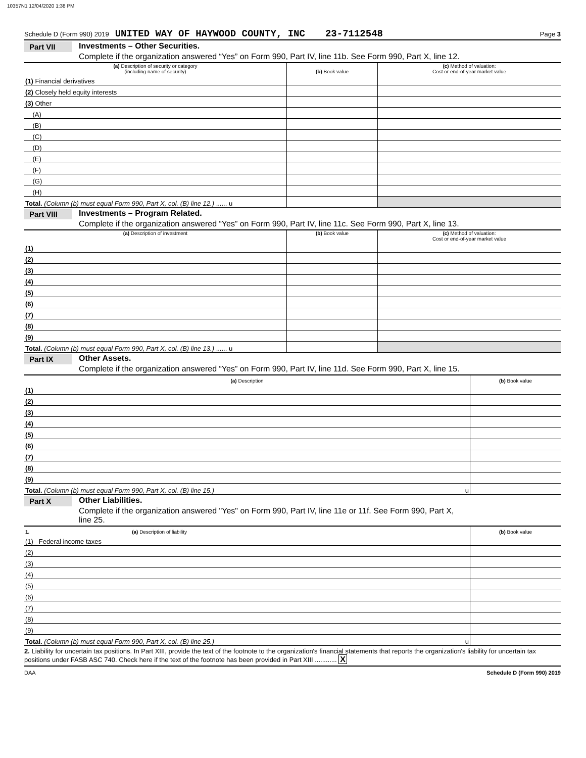10357N1 12/04/2020 1:38 PM
Schedule D (Form 990) 2019 UNITED WAY OF HAYWOOD COUNTY, INC 23-7112548 Page 3
Part VII Investments – Other Securities.
Complete if the organization answered “Yes” on Form 990, Part IV, line 11b. See Form 990, Part X, line 12.
| (a) Description of security or category (including name of security) | (b) Book value | (c) Method of valuation: Cost or end-of-year market value |
| --- | --- | --- |
| (1) Financial derivatives | | |
| (2) Closely held equity interests | | |
| (3) Other | | |
| (A) | | |
| (B) | | |
| (C) | | |
| (D) | | |
| (E) | | |
| (F) | | |
| (G) | | |
| (H) | | |
| Total. (Column (b) must equal Form 990, Part X, col. (B) line 12.) ...... u | | |
Part VIII Investments – Program Related.
Complete if the organization answered “Yes” on Form 990, Part IV, line 11c. See Form 990, Part X, line 13.
| (a) Description of investment | (b) Book value | (c) Method of valuation: Cost or end-of-year market value |
| --- | --- | --- |
| (1) | | |
| (2) | | |
| (3) | | |
| (4) | | |
| (5) | | |
| (6) | | |
| (7) | | |
| (8) | | |
| (9) | | |
| Total. (Column (b) must equal Form 990, Part X, col. (B) line 13.) ...... u | | |
Part IX Other Assets.
Complete if the organization answered “Yes” on Form 990, Part IV, line 11d. See Form 990, Part X, line 15.
| (a) Description | (b) Book value |
| --- | --- |
| (1) | |
| (2) | |
| (3) | |
| (4) | |
| (5) | |
| (6) | |
| (7) | |
| (8) | |
| (9) | |
| Total. (Column (b) must equal Form 990, Part X, col. (B) line 15.) u | |
Part X Other Liabilities.
Complete if the organization answered "Yes" on Form 990, Part IV, line 11e or 11f. See Form 990, Part X,
line 25.
| 1. (a) Description of liability | (b) Book value |
| --- | --- |
| (1) Federal income taxes | |
| (2) | |
| (3) | |
| (4) | |
| (5) | |
| (6) | |
| (7) | |
| (8) | |
| (9) | |
| Total. (Column (b) must equal Form 990, Part X, col. (B) line 25.) u | |
2. Liability for uncertain tax positions. In Part XIII, provide the text of the footnote to the organization's financial statements that reports the organization's liability for uncertain tax positions under FASB ASC 740. Check here if the text of the footnote has been provided in Part XIII ............ X
DAA Schedule D (Form 990) 2019